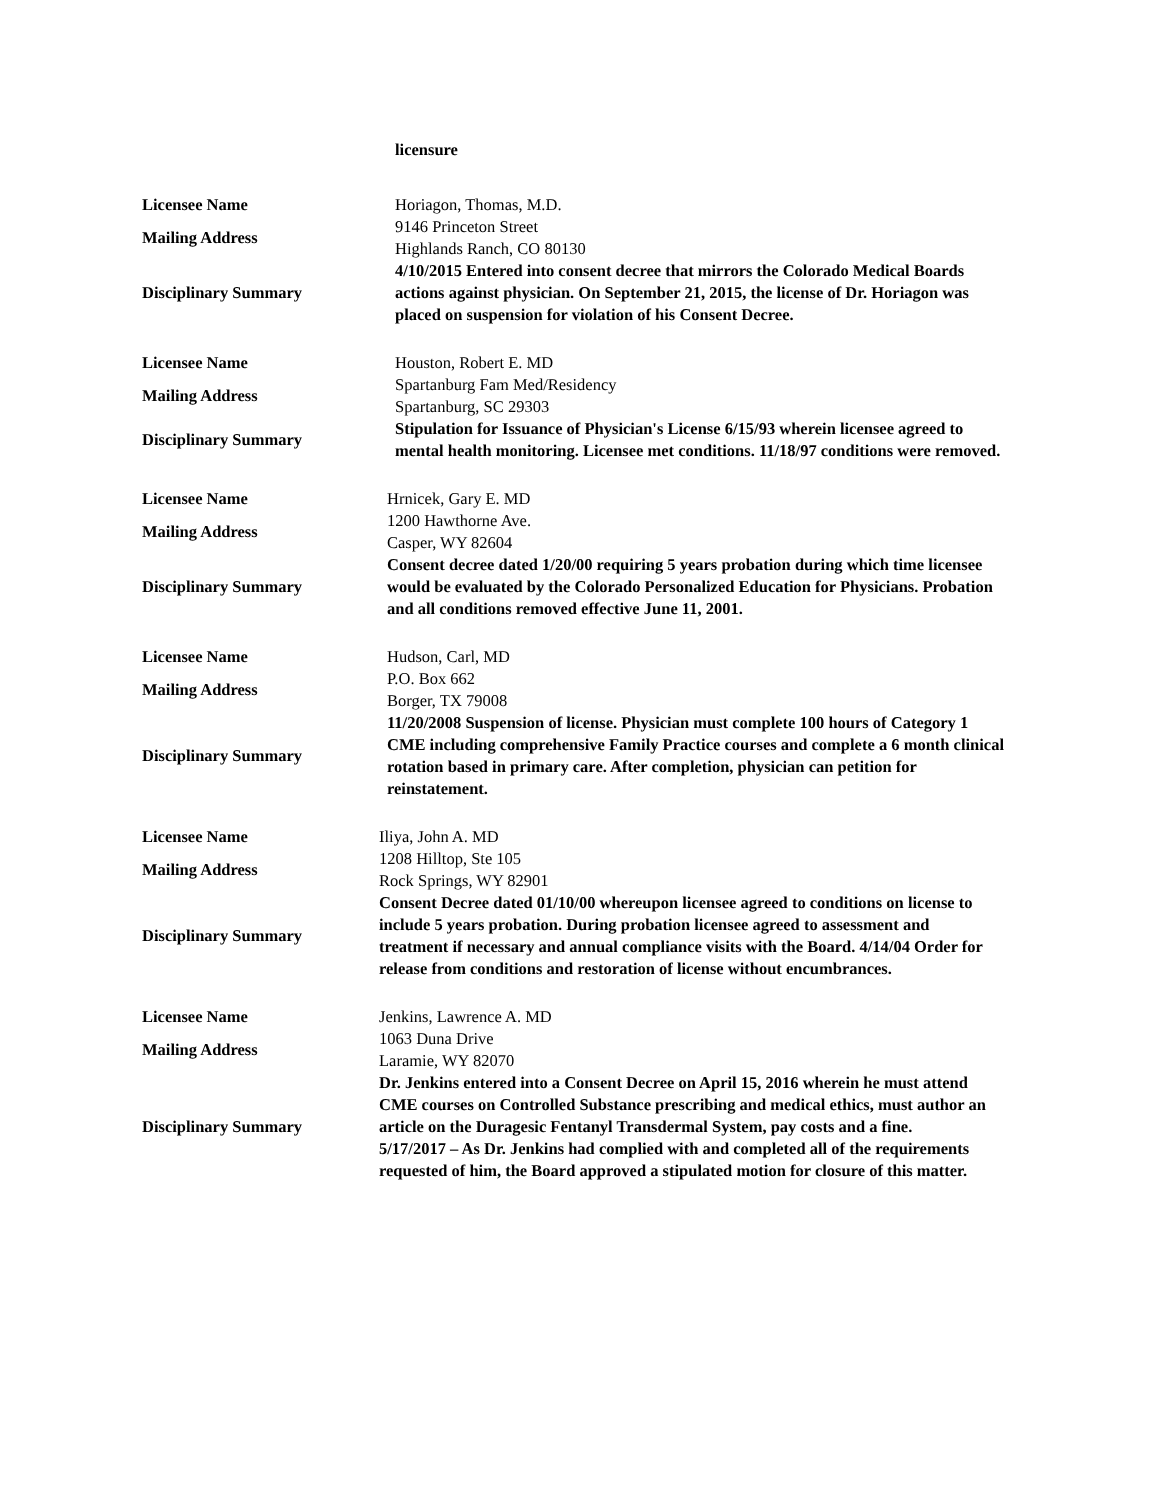licensure
| Licensee Name | Horiagon, Thomas, M.D. |
| Mailing Address | 9146 Princeton Street Highlands Ranch, CO 80130 |
| Disciplinary Summary | 4/10/2015 Entered into consent decree that mirrors the Colorado Medical Boards actions against physician. On September 21, 2015, the license of Dr. Horiagon was placed on suspension for violation of his Consent Decree. |
| Licensee Name | Houston, Robert E. MD |
| Mailing Address | Spartanburg Fam Med/Residency Spartanburg, SC 29303 |
| Disciplinary Summary | Stipulation for Issuance of Physician's License 6/15/93 wherein licensee agreed to mental health monitoring. Licensee met conditions. 11/18/97 conditions were removed. |
| Licensee Name | Hrnicek, Gary E. MD |
| Mailing Address | 1200 Hawthorne Ave. Casper, WY 82604 |
| Disciplinary Summary | Consent decree dated 1/20/00 requiring 5 years probation during which time licensee would be evaluated by the Colorado Personalized Education for Physicians. Probation and all conditions removed effective June 11, 2001. |
| Licensee Name | Hudson, Carl, MD |
| Mailing Address | P.O. Box 662 Borger, TX 79008 |
| Disciplinary Summary | 11/20/2008 Suspension of license. Physician must complete 100 hours of Category 1 CME including comprehensive Family Practice courses and complete a 6 month clinical rotation based in primary care. After completion, physician can petition for reinstatement. |
| Licensee Name | Iliya, John A. MD |
| Mailing Address | 1208 Hilltop, Ste 105 Rock Springs, WY 82901 |
| Disciplinary Summary | Consent Decree dated 01/10/00 whereupon licensee agreed to conditions on license to include 5 years probation. During probation licensee agreed to assessment and treatment if necessary and annual compliance visits with the Board. 4/14/04 Order for release from conditions and restoration of license without encumbrances. |
| Licensee Name | Jenkins, Lawrence A. MD |
| Mailing Address | 1063 Duna Drive Laramie, WY 82070 |
| Disciplinary Summary | Dr. Jenkins entered into a Consent Decree on April 15, 2016 wherein he must attend CME courses on Controlled Substance prescribing and medical ethics, must author an article on the Duragesic Fentanyl Transdermal System, pay costs and a fine. 5/17/2017 – As Dr. Jenkins had complied with and completed all of the requirements requested of him, the Board approved a stipulated motion for closure of this matter. |